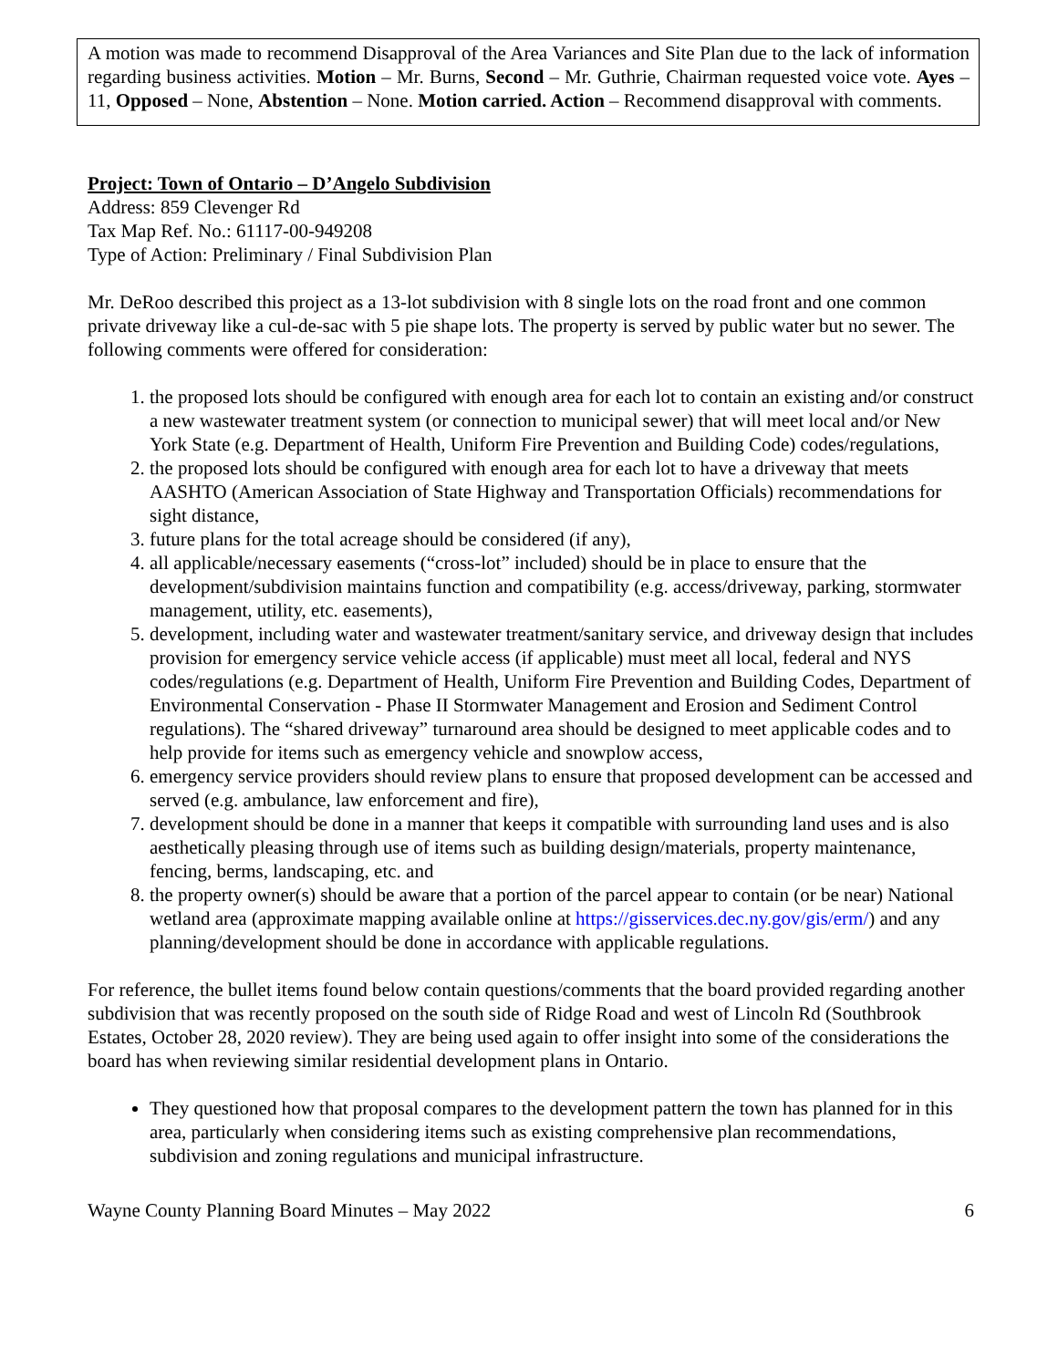A motion was made to recommend Disapproval of the Area Variances and Site Plan due to the lack of information regarding business activities. Motion – Mr. Burns, Second – Mr. Guthrie, Chairman requested voice vote. Ayes – 11, Opposed – None, Abstention – None. Motion carried. Action – Recommend disapproval with comments.
Project: Town of Ontario – D’Angelo Subdivision
Address: 859 Clevenger Rd
Tax Map Ref. No.: 61117-00-949208
Type of Action: Preliminary / Final Subdivision Plan
Mr. DeRoo described this project as a 13-lot subdivision with 8 single lots on the road front and one common private driveway like a cul-de-sac with 5 pie shape lots. The property is served by public water but no sewer. The following comments were offered for consideration:
1. the proposed lots should be configured with enough area for each lot to contain an existing and/or construct a new wastewater treatment system (or connection to municipal sewer) that will meet local and/or New York State (e.g. Department of Health, Uniform Fire Prevention and Building Code) codes/regulations,
2. the proposed lots should be configured with enough area for each lot to have a driveway that meets AASHTO (American Association of State Highway and Transportation Officials) recommendations for sight distance,
3. future plans for the total acreage should be considered (if any),
4. all applicable/necessary easements (“cross-lot” included) should be in place to ensure that the development/subdivision maintains function and compatibility (e.g. access/driveway, parking, stormwater management, utility, etc. easements),
5. development, including water and wastewater treatment/sanitary service, and driveway design that includes provision for emergency service vehicle access (if applicable) must meet all local, federal and NYS codes/regulations (e.g. Department of Health, Uniform Fire Prevention and Building Codes, Department of Environmental Conservation - Phase II Stormwater Management and Erosion and Sediment Control regulations). The “shared driveway” turnaround area should be designed to meet applicable codes and to help provide for items such as emergency vehicle and snowplow access,
6. emergency service providers should review plans to ensure that proposed development can be accessed and served (e.g. ambulance, law enforcement and fire),
7. development should be done in a manner that keeps it compatible with surrounding land uses and is also aesthetically pleasing through use of items such as building design/materials, property maintenance, fencing, berms, landscaping, etc. and
8. the property owner(s) should be aware that a portion of the parcel appear to contain (or be near) National wetland area (approximate mapping available online at https://gisservices.dec.ny.gov/gis/erm/) and any planning/development should be done in accordance with applicable regulations.
For reference, the bullet items found below contain questions/comments that the board provided regarding another subdivision that was recently proposed on the south side of Ridge Road and west of Lincoln Rd (Southbrook Estates, October 28, 2020 review). They are being used again to offer insight into some of the considerations the board has when reviewing similar residential development plans in Ontario.
They questioned how that proposal compares to the development pattern the town has planned for in this area, particularly when considering items such as existing comprehensive plan recommendations, subdivision and zoning regulations and municipal infrastructure.
Wayne County Planning Board Minutes – May 2022 6